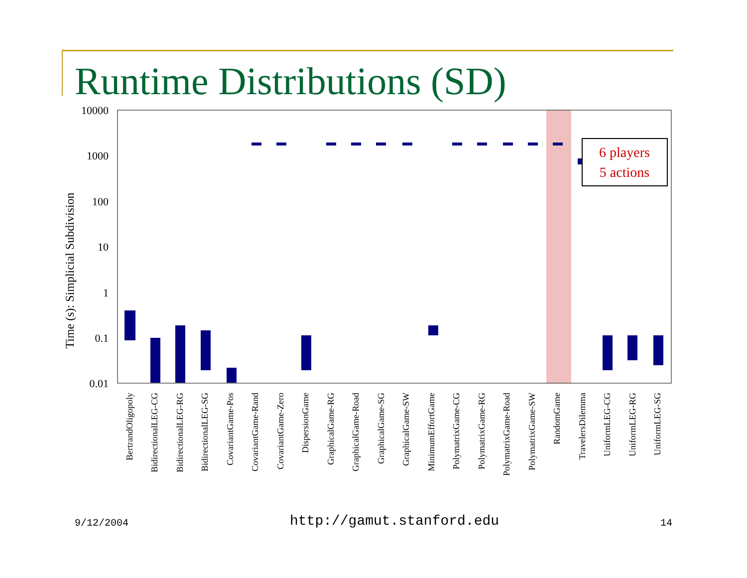Runtime Distributions (SD)
10000
1000
100
10
1
0.1
0.01
Time (s): Simplicial Subdivision
6 players
5 actions
BertrandOligopoly
BidirectionalLEG-CG
BidirectionalLEG-RG
BidirectionalLEG-SG
CovariantGame-Pos
CovariantGame-Rand
CovariantGame-Zero
DispersionGame
GraphicalGame-RG
GraphicalGame-Road
GraphicalGame-SG
GraphicalGame-SW
MinimumEffortGame
PolymatrixGame-CG
PolymatrixGame-RG
PolymatrixGame-Road
PolymatrixGame-SW
RandomGame
TravelersDilemma
UniformLEG-CG
UniformLEG-RG
UniformLEG-SG
9/12/2004 http://gamut.stanford.edu 14